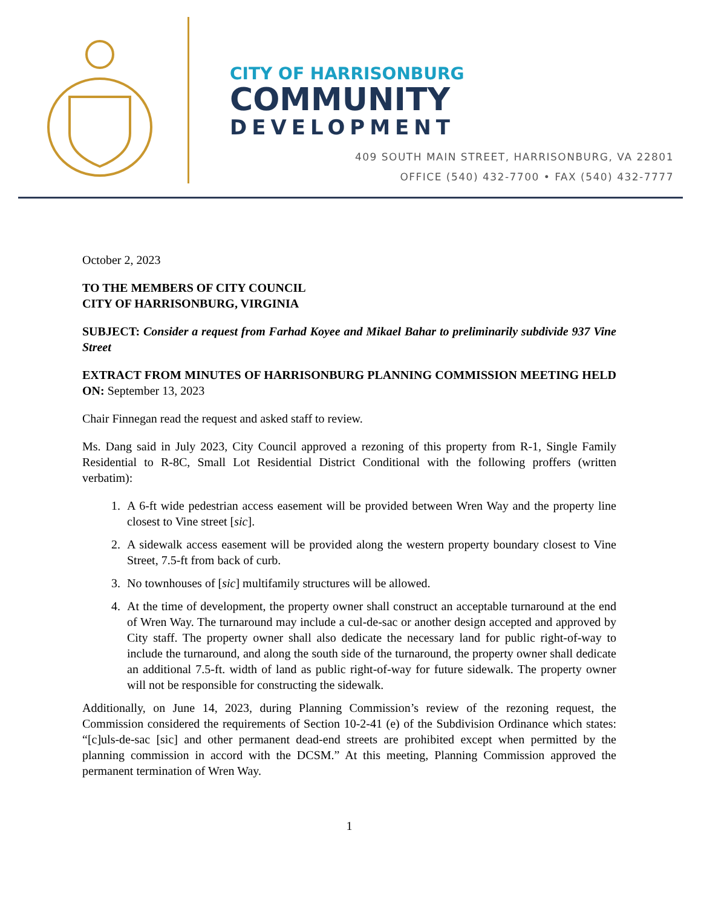CITY OF HARRISONBURG
COMMUNITY
DEVELOPMENT
409 SOUTH MAIN STREET, HARRISONBURG, VA 22801
OFFICE (540) 432-7700 • FAX (540) 432-7777
October 2, 2023
TO THE MEMBERS OF CITY COUNCIL
CITY OF HARRISONBURG, VIRGINIA
SUBJECT: Consider a request from Farhad Koyee and Mikael Bahar to preliminarily subdivide 937 Vine Street
EXTRACT FROM MINUTES OF HARRISONBURG PLANNING COMMISSION MEETING HELD ON: September 13, 2023
Chair Finnegan read the request and asked staff to review.
Ms. Dang said in July 2023, City Council approved a rezoning of this property from R-1, Single Family Residential to R-8C, Small Lot Residential District Conditional with the following proffers (written verbatim):
1. A 6-ft wide pedestrian access easement will be provided between Wren Way and the property line closest to Vine street [sic].
2. A sidewalk access easement will be provided along the western property boundary closest to Vine Street, 7.5-ft from back of curb.
3. No townhouses of [sic] multifamily structures will be allowed.
4. At the time of development, the property owner shall construct an acceptable turnaround at the end of Wren Way. The turnaround may include a cul-de-sac or another design accepted and approved by City staff. The property owner shall also dedicate the necessary land for public right-of-way to include the turnaround, and along the south side of the turnaround, the property owner shall dedicate an additional 7.5-ft. width of land as public right-of-way for future sidewalk. The property owner will not be responsible for constructing the sidewalk.
Additionally, on June 14, 2023, during Planning Commission’s review of the rezoning request, the Commission considered the requirements of Section 10-2-41 (e) of the Subdivision Ordinance which states: “[c]uls-de-sac [sic] and other permanent dead-end streets are prohibited except when permitted by the planning commission in accord with the DCSM.” At this meeting, Planning Commission approved the permanent termination of Wren Way.
1